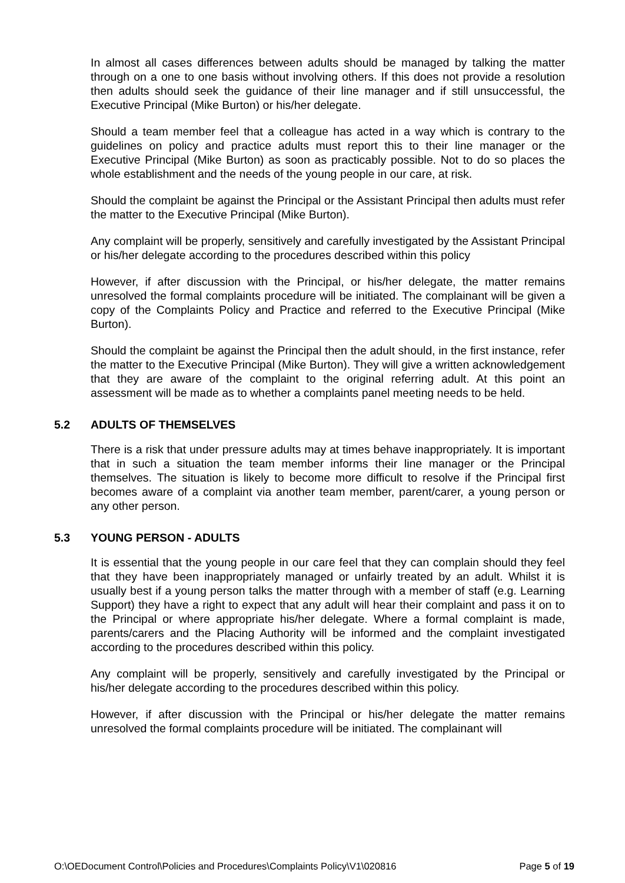In almost all cases differences between adults should be managed by talking the matter through on a one to one basis without involving others. If this does not provide a resolution then adults should seek the guidance of their line manager and if still unsuccessful, the Executive Principal (Mike Burton) or his/her delegate.
Should a team member feel that a colleague has acted in a way which is contrary to the guidelines on policy and practice adults must report this to their line manager or the Executive Principal (Mike Burton) as soon as practicably possible. Not to do so places the whole establishment and the needs of the young people in our care, at risk.
Should the complaint be against the Principal or the Assistant Principal then adults must refer the matter to the Executive Principal (Mike Burton).
Any complaint will be properly, sensitively and carefully investigated by the Assistant Principal or his/her delegate according to the procedures described within this policy
However, if after discussion with the Principal, or his/her delegate, the matter remains unresolved the formal complaints procedure will be initiated. The complainant will be given a copy of the Complaints Policy and Practice and referred to the Executive Principal (Mike Burton).
Should the complaint be against the Principal then the adult should, in the first instance, refer the matter to the Executive Principal (Mike Burton). They will give a written acknowledgement that they are aware of the complaint to the original referring adult. At this point an assessment will be made as to whether a complaints panel meeting needs to be held.
5.2 ADULTS OF THEMSELVES
There is a risk that under pressure adults may at times behave inappropriately. It is important that in such a situation the team member informs their line manager or the Principal themselves. The situation is likely to become more difficult to resolve if the Principal first becomes aware of a complaint via another team member, parent/carer, a young person or any other person.
5.3 YOUNG PERSON - ADULTS
It is essential that the young people in our care feel that they can complain should they feel that they have been inappropriately managed or unfairly treated by an adult. Whilst it is usually best if a young person talks the matter through with a member of staff (e.g. Learning Support) they have a right to expect that any adult will hear their complaint and pass it on to the Principal or where appropriate his/her delegate. Where a formal complaint is made, parents/carers and the Placing Authority will be informed and the complaint investigated according to the procedures described within this policy.
Any complaint will be properly, sensitively and carefully investigated by the Principal or his/her delegate according to the procedures described within this policy.
However, if after discussion with the Principal or his/her delegate the matter remains unresolved the formal complaints procedure will be initiated. The complainant will
O:\OEDocument Control\Policies and Procedures\Complaints Policy\V1\020816 Page 5 of 19